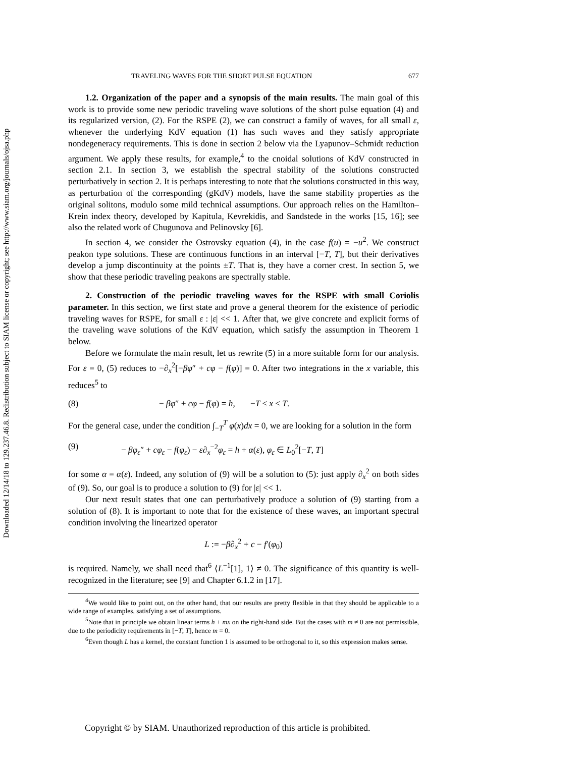Downloaded 12/14/18 to 129.237.46.8. Redistribution subject to SIAM license or copyright; see http://www.siam.org/journals/ojsa.php
TRAVELING WAVES FOR THE SHORT PULSE EQUATION 677
1.2. Organization of the paper and a synopsis of the main results. The main goal of this work is to provide some new periodic traveling wave solutions of the short pulse equation (4) and its regularized version, (2). For the RSPE (2), we can construct a family of waves, for all small ε, whenever the underlying KdV equation (1) has such waves and they satisfy appropriate nondegeneracy requirements. This is done in section 2 below via the Lyapunov–Schmidt reduction argument. We apply these results, for example,<sup>4</sup> to the cnoidal solutions of KdV constructed in section 2.1. In section 3, we establish the spectral stability of the solutions constructed perturbatively in section 2. It is perhaps interesting to note that the solutions constructed in this way, as perturbation of the corresponding (gKdV) models, have the same stability properties as the original solitons, modulo some mild technical assumptions. Our approach relies on the Hamilton–Krein index theory, developed by Kapitula, Kevrekidis, and Sandstede in the works [15, 16]; see also the related work of Chugunova and Pelinovsky [6].
In section 4, we consider the Ostrovsky equation (4), in the case f(u) = −u<sup>2</sup>. We construct peakon type solutions. These are continuous functions in an interval [−T, T], but their derivatives develop a jump discontinuity at the points ±T. That is, they have a corner crest. In section 5, we show that these periodic traveling peakons are spectrally stable.
2. Construction of the periodic traveling waves for the RSPE with small Coriolis parameter. In this section, we first state and prove a general theorem for the existence of periodic traveling waves for RSPE, for small ε : |ε| << 1. After that, we give concrete and explicit forms of the traveling wave solutions of the KdV equation, which satisfy the assumption in Theorem 1 below.
Before we formulate the main result, let us rewrite (5) in a more suitable form for our analysis. For ε = 0, (5) reduces to −∂<sub>x</sub><sup>2</sup>[−βφ″ + cφ − f(φ)] = 0. After two integrations in the x variable, this reduces<sup>5</sup> to
(8) − βφ″ + cφ − f(φ) = h, −T ≤ x ≤ T.
For the general case, under the condition ∫<sub>−T</sub><sup>T</sup> φ(x)dx = 0, we are looking for a solution in the form
(9) − βφ<sub>ε</sub>″ + cφ<sub>ε</sub> − f(φ<sub>ε</sub>) − ε∂<sub>x</sub><sup>−2</sup>φ<sub>ε</sub> = h + α(ε), φ<sub>ε</sub> ∈ L<sub>0</sub><sup>2</sup>[−T, T]
for some α = α(ε). Indeed, any solution of (9) will be a solution to (5): just apply ∂<sub>x</sub><sup>2</sup> on both sides of (9). So, our goal is to produce a solution to (9) for |ε| << 1.
Our next result states that one can perturbatively produce a solution of (9) starting from a solution of (8). It is important to note that for the existence of these waves, an important spectral condition involving the linearized operator
L := −β∂<sub>x</sub><sup>2</sup> + c − f′(φ<sub>0</sub>)
is required. Namely, we shall need that<sup>6</sup> ⟨L<sup>−1</sup>[1], 1⟩ ≠ 0. The significance of this quantity is well-recognized in the literature; see [9] and Chapter 6.1.2 in [17].
<sup>4</sup> We would like to point out, on the other hand, that our results are pretty flexible in that they should be applicable to a wide range of examples, satisfying a set of assumptions.
<sup>5</sup> Note that in principle we obtain linear terms h + mx on the right-hand side. But the cases with m ≠ 0 are not permissible, due to the periodicity requirements in [−T, T], hence m = 0.
<sup>6</sup> Even though L has a kernel, the constant function 1 is assumed to be orthogonal to it, so this expression makes sense.
Copyright © by SIAM. Unauthorized reproduction of this article is prohibited.